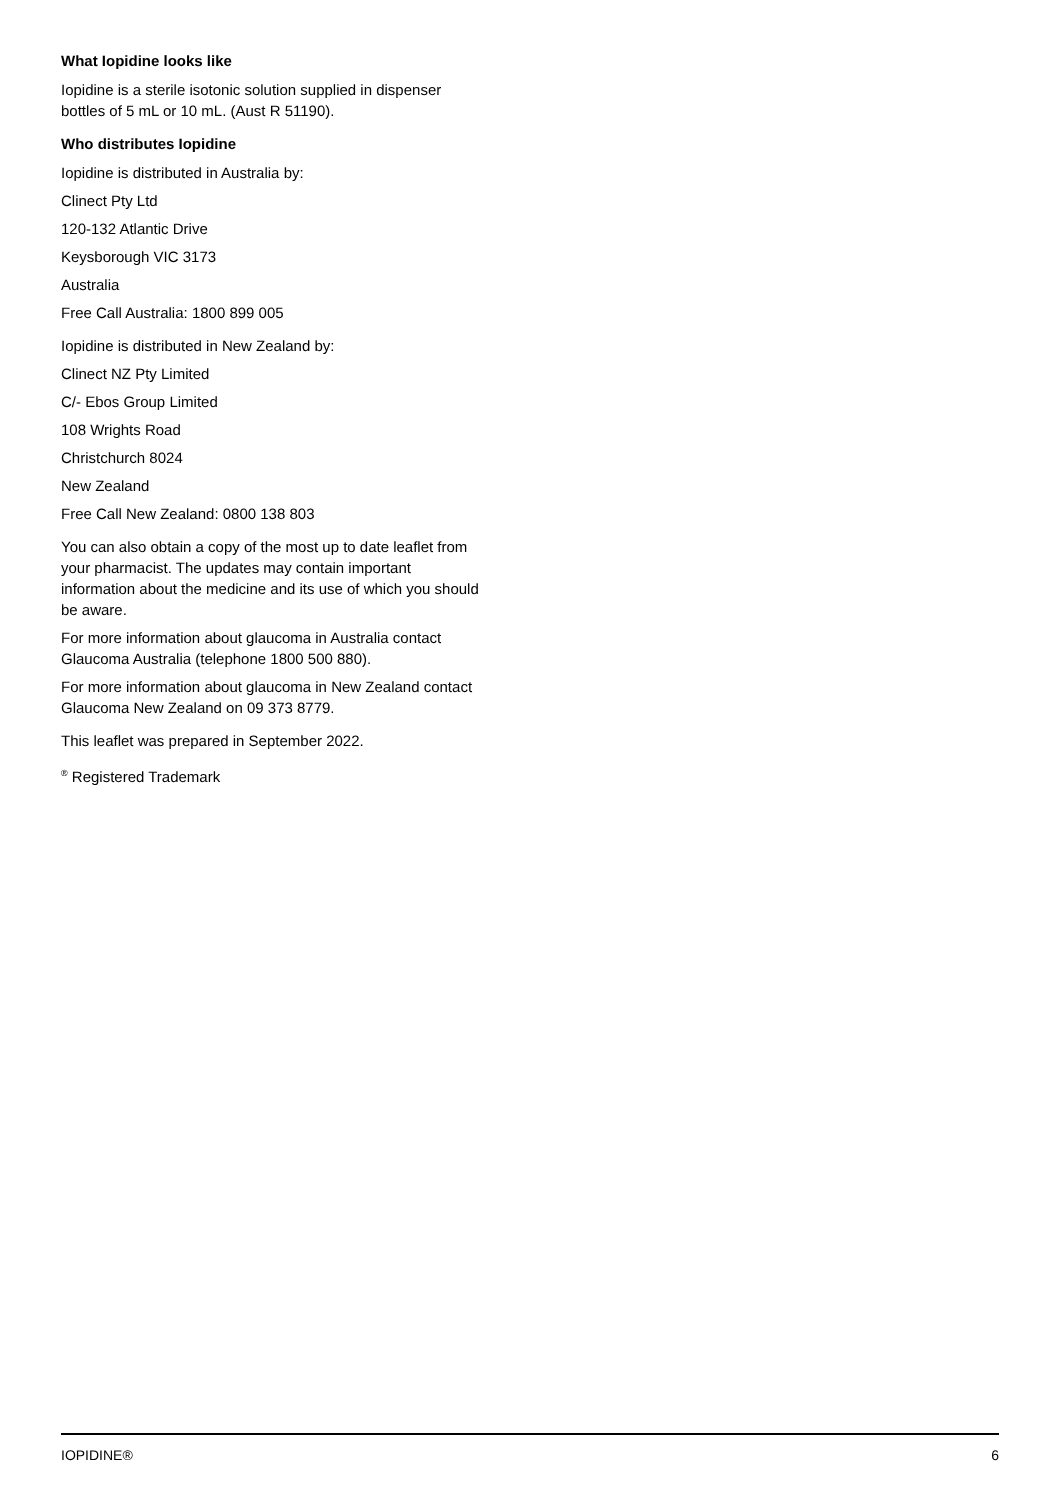What Iopidine looks like
Iopidine is a sterile isotonic solution supplied in dispenser bottles of 5 mL or 10 mL. (Aust R 51190).
Who distributes Iopidine
Iopidine is distributed in Australia by:
Clinect Pty Ltd
120-132 Atlantic Drive
Keysborough VIC 3173
Australia
Free Call Australia: 1800 899 005
Iopidine is distributed in New Zealand by:
Clinect NZ Pty Limited
C/- Ebos Group Limited
108 Wrights Road
Christchurch 8024
New Zealand
Free Call New Zealand: 0800 138 803
You can also obtain a copy of the most up to date leaflet from your pharmacist. The updates may contain important information about the medicine and its use of which you should be aware.
For more information about glaucoma in Australia contact Glaucoma Australia (telephone 1800 500 880).
For more information about glaucoma in New Zealand contact Glaucoma New Zealand on 09 373 8779.
This leaflet was prepared in September 2022.
<sup>®</sup> Registered Trademark
IOPIDINE® 6